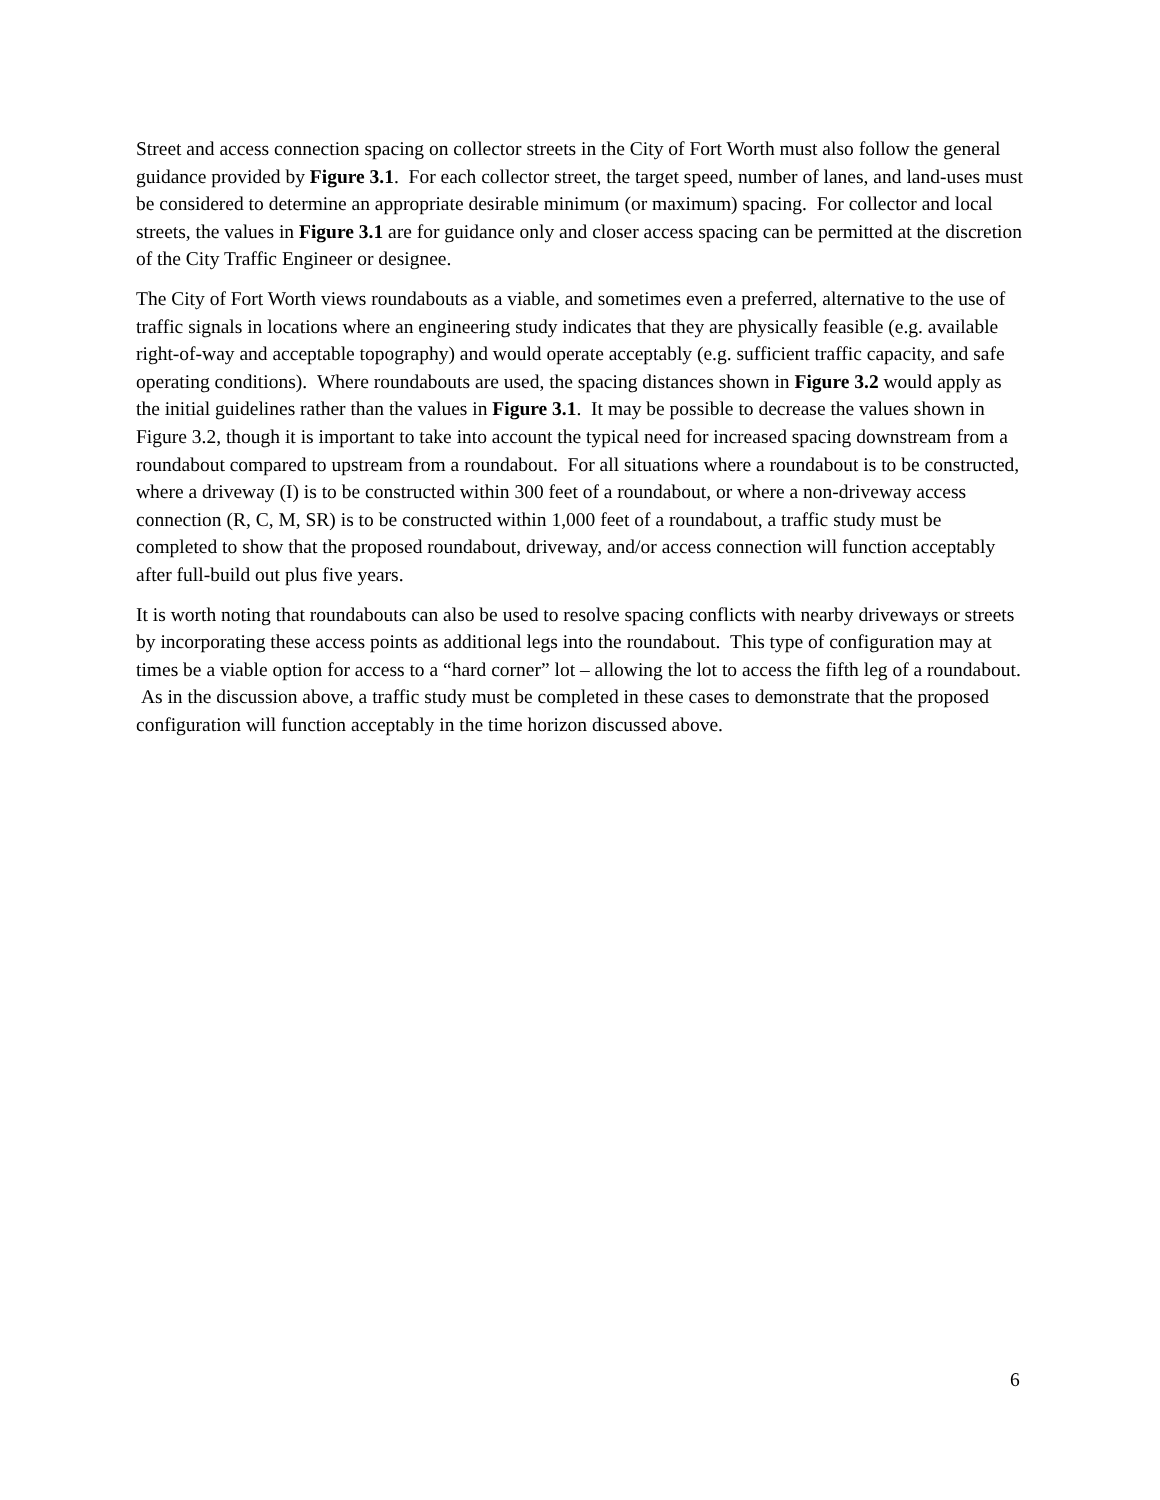Street and access connection spacing on collector streets in the City of Fort Worth must also follow the general guidance provided by Figure 3.1. For each collector street, the target speed, number of lanes, and land-uses must be considered to determine an appropriate desirable minimum (or maximum) spacing. For collector and local streets, the values in Figure 3.1 are for guidance only and closer access spacing can be permitted at the discretion of the City Traffic Engineer or designee.
The City of Fort Worth views roundabouts as a viable, and sometimes even a preferred, alternative to the use of traffic signals in locations where an engineering study indicates that they are physically feasible (e.g. available right-of-way and acceptable topography) and would operate acceptably (e.g. sufficient traffic capacity, and safe operating conditions). Where roundabouts are used, the spacing distances shown in Figure 3.2 would apply as the initial guidelines rather than the values in Figure 3.1. It may be possible to decrease the values shown in Figure 3.2, though it is important to take into account the typical need for increased spacing downstream from a roundabout compared to upstream from a roundabout. For all situations where a roundabout is to be constructed, where a driveway (I) is to be constructed within 300 feet of a roundabout, or where a non-driveway access connection (R, C, M, SR) is to be constructed within 1,000 feet of a roundabout, a traffic study must be completed to show that the proposed roundabout, driveway, and/or access connection will function acceptably after full-build out plus five years.
It is worth noting that roundabouts can also be used to resolve spacing conflicts with nearby driveways or streets by incorporating these access points as additional legs into the roundabout. This type of configuration may at times be a viable option for access to a “hard corner” lot – allowing the lot to access the fifth leg of a roundabout. As in the discussion above, a traffic study must be completed in these cases to demonstrate that the proposed configuration will function acceptably in the time horizon discussed above.
6